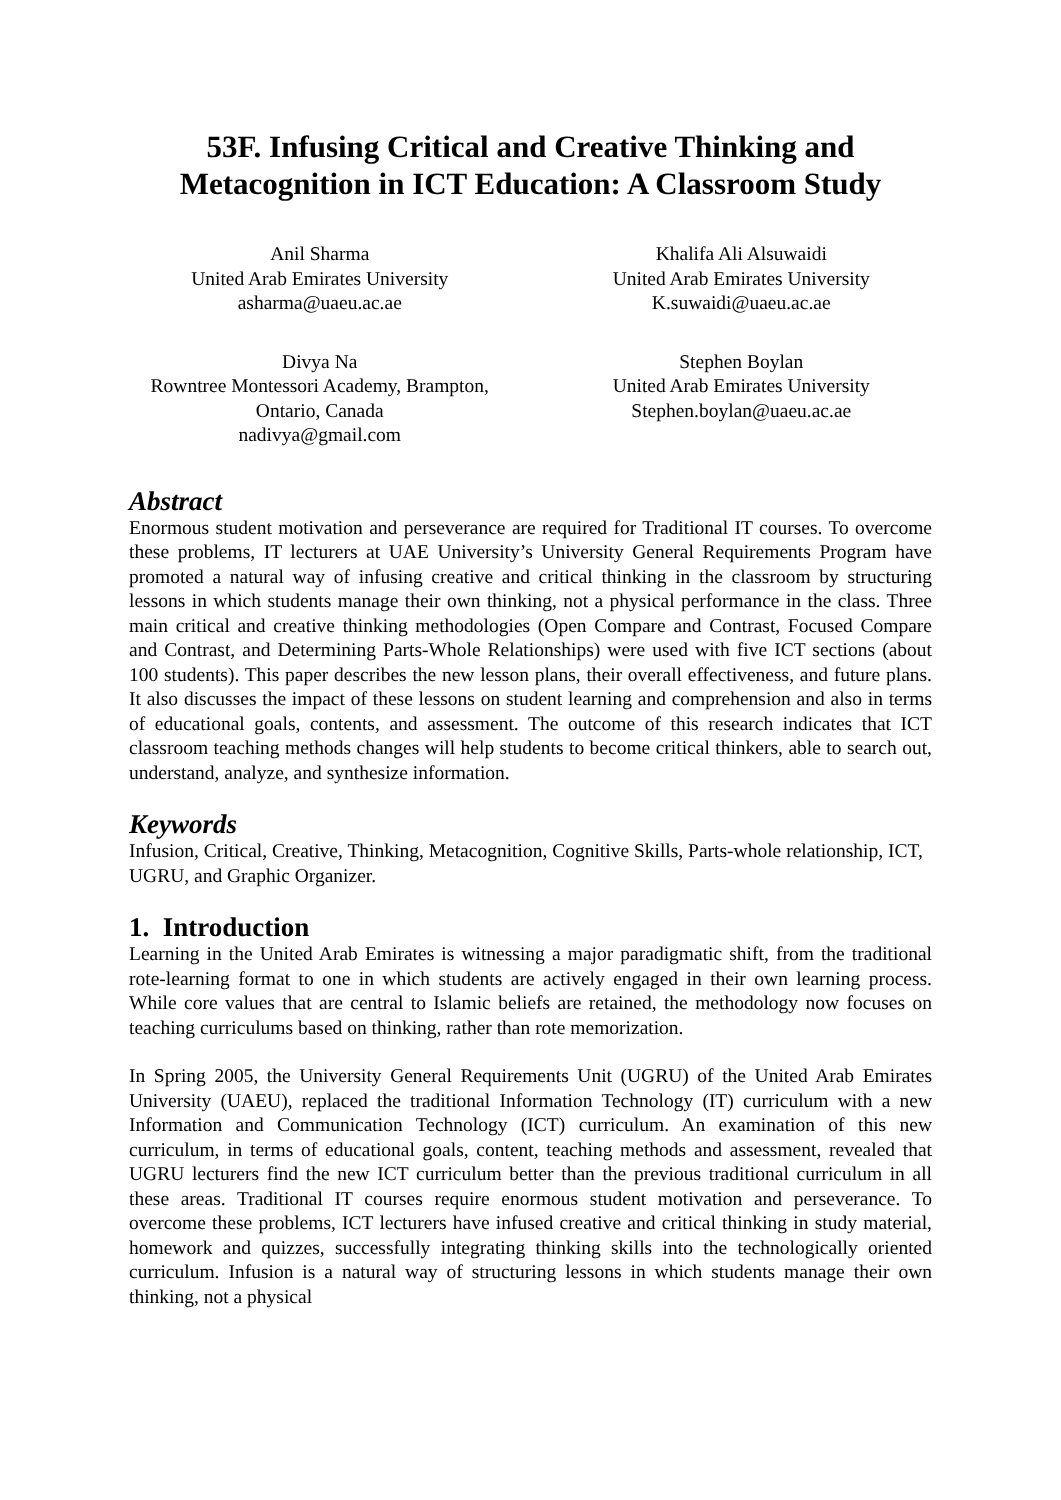53F. Infusing Critical and Creative Thinking and
Metacognition in ICT Education: A Classroom Study
Anil Sharma
United Arab Emirates University
asharma@uaeu.ac.ae
Khalifa Ali Alsuwaidi
United Arab Emirates University
K.suwaidi@uaeu.ac.ae
Divya Na
Rowntree Montessori Academy, Brampton,
Ontario, Canada
nadivya@gmail.com
Stephen Boylan
United Arab Emirates University
Stephen.boylan@uaeu.ac.ae
Abstract
Enormous student motivation and perseverance are required for Traditional IT courses. To overcome these problems, IT lecturers at UAE University’s University General Requirements Program have promoted a natural way of infusing creative and critical thinking in the classroom by structuring lessons in which students manage their own thinking, not a physical performance in the class. Three main critical and creative thinking methodologies (Open Compare and Contrast, Focused Compare and Contrast, and Determining Parts-Whole Relationships) were used with five ICT sections (about 100 students). This paper describes the new lesson plans, their overall effectiveness, and future plans. It also discusses the impact of these lessons on student learning and comprehension and also in terms of educational goals, contents, and assessment. The outcome of this research indicates that ICT classroom teaching methods changes will help students to become critical thinkers, able to search out, understand, analyze, and synthesize information.
Keywords
Infusion, Critical, Creative, Thinking, Metacognition, Cognitive Skills, Parts-whole relationship, ICT, UGRU, and Graphic Organizer.
1. Introduction
Learning in the United Arab Emirates is witnessing a major paradigmatic shift, from the traditional rote-learning format to one in which students are actively engaged in their own learning process. While core values that are central to Islamic beliefs are retained, the methodology now focuses on teaching curriculums based on thinking, rather than rote memorization.
In Spring 2005, the University General Requirements Unit (UGRU) of the United Arab Emirates University (UAEU), replaced the traditional Information Technology (IT) curriculum with a new Information and Communication Technology (ICT) curriculum. An examination of this new curriculum, in terms of educational goals, content, teaching methods and assessment, revealed that UGRU lecturers find the new ICT curriculum better than the previous traditional curriculum in all these areas. Traditional IT courses require enormous student motivation and perseverance. To overcome these problems, ICT lecturers have infused creative and critical thinking in study material, homework and quizzes, successfully integrating thinking skills into the technologically oriented curriculum. Infusion is a natural way of structuring lessons in which students manage their own thinking, not a physical